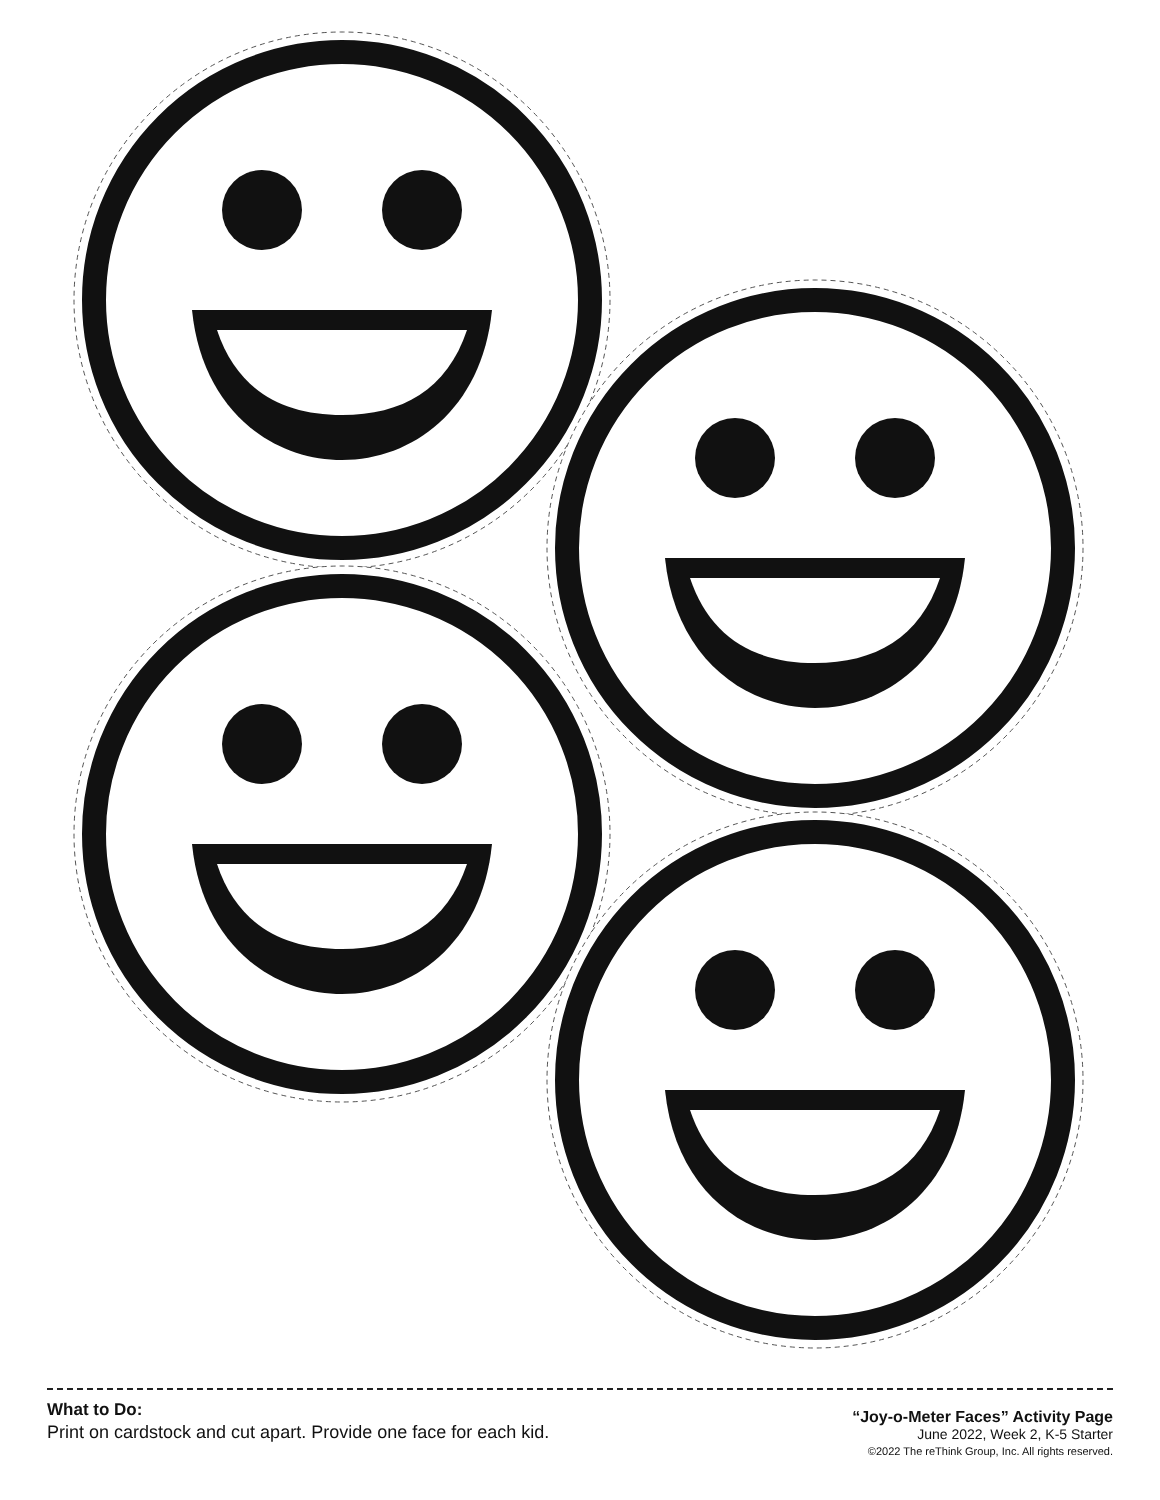What to Do:
Print on cardstock and cut apart. Provide one face for each kid.
“Joy-o-Meter Faces” Activity Page
June 2022, Week 2, K-5 Starter
©2022 The reThink Group, Inc. All rights reserved.